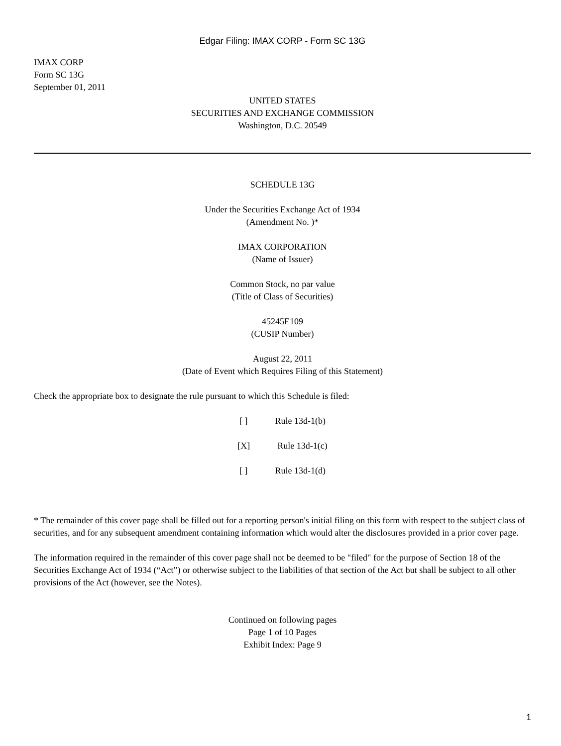Edgar Filing: IMAX CORP - Form SC 13G
IMAX CORP
Form SC 13G
September 01, 2011
UNITED STATES
SECURITIES AND EXCHANGE COMMISSION
Washington, D.C. 20549
SCHEDULE 13G
Under the Securities Exchange Act of 1934
(Amendment No. )*
IMAX CORPORATION
(Name of Issuer)
Common Stock, no par value
(Title of Class of Securities)
45245E109
(CUSIP Number)
August 22, 2011
(Date of Event which Requires Filing of this Statement)
Check the appropriate box to designate the rule pursuant to which this Schedule is filed:
[ ] Rule 13d-1(b)
[X] Rule 13d-1(c)
[ ] Rule 13d-1(d)
* The remainder of this cover page shall be filled out for a reporting person's initial filing on this form with respect to the subject class of securities, and for any subsequent amendment containing information which would alter the disclosures provided in a prior cover page.
The information required in the remainder of this cover page shall not be deemed to be "filed" for the purpose of Section 18 of the Securities Exchange Act of 1934 (“Act”) or otherwise subject to the liabilities of that section of the Act but shall be subject to all other provisions of the Act (however, see the Notes).
Continued on following pages
Page 1 of 10 Pages
Exhibit Index: Page 9
1